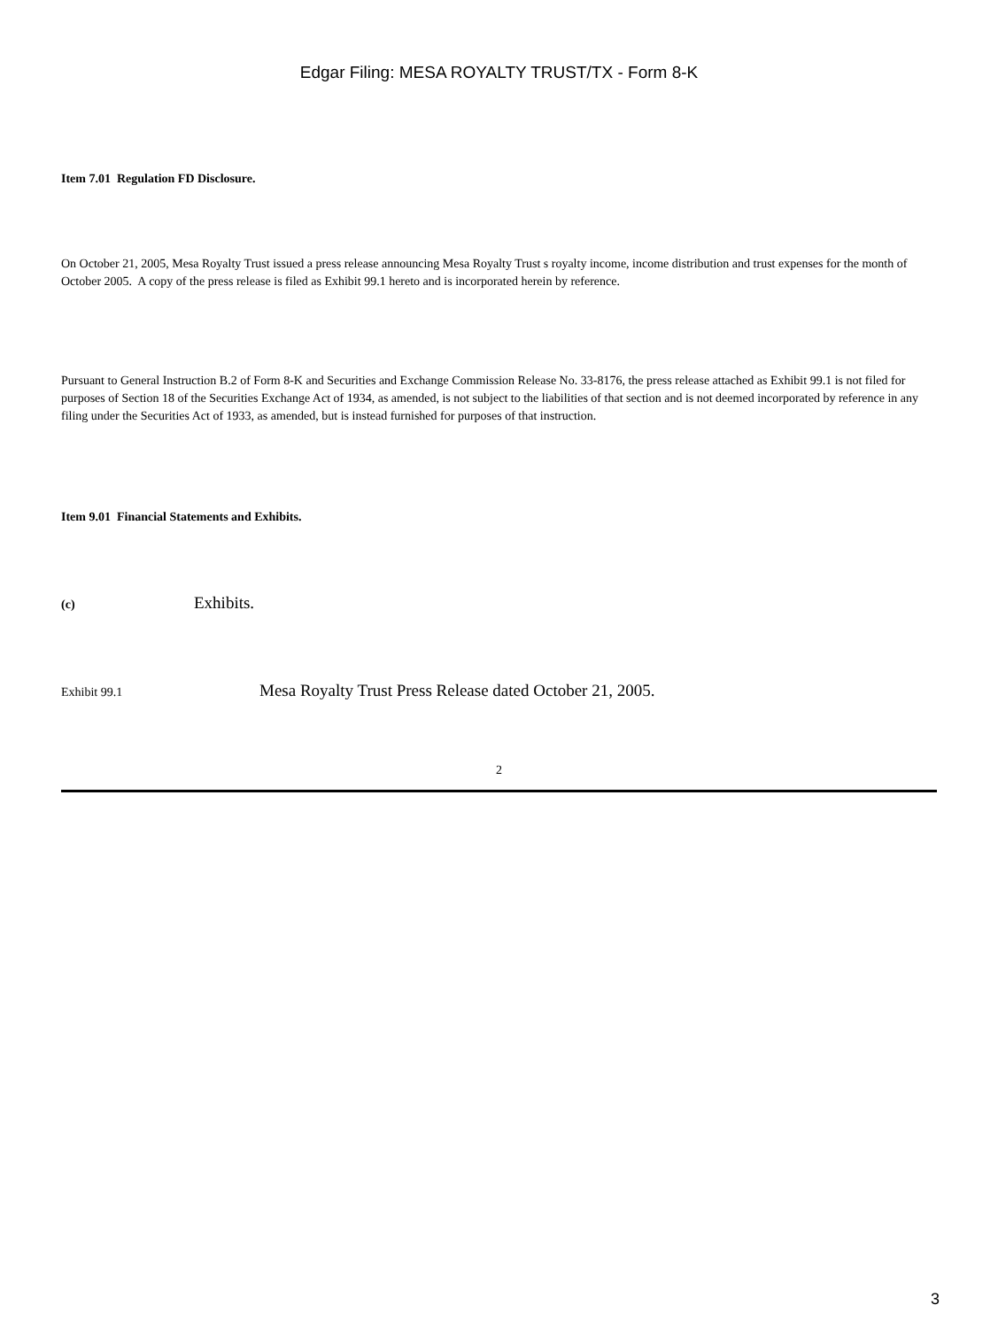Edgar Filing: MESA ROYALTY TRUST/TX - Form 8-K
Item 7.01 Regulation FD Disclosure.
On October 21, 2005, Mesa Royalty Trust issued a press release announcing Mesa Royalty Trust s royalty income, income distribution and trust expenses for the month of October 2005. A copy of the press release is filed as Exhibit 99.1 hereto and is incorporated herein by reference.
Pursuant to General Instruction B.2 of Form 8-K and Securities and Exchange Commission Release No. 33-8176, the press release attached as Exhibit 99.1 is not filed for purposes of Section 18 of the Securities Exchange Act of 1934, as amended, is not subject to the liabilities of that section and is not deemed incorporated by reference in any filing under the Securities Act of 1933, as amended, but is instead furnished for purposes of that instruction.
Item 9.01 Financial Statements and Exhibits.
(c)
Exhibits.
Exhibit 99.1
Mesa Royalty Trust Press Release dated October 21, 2005.
2
3